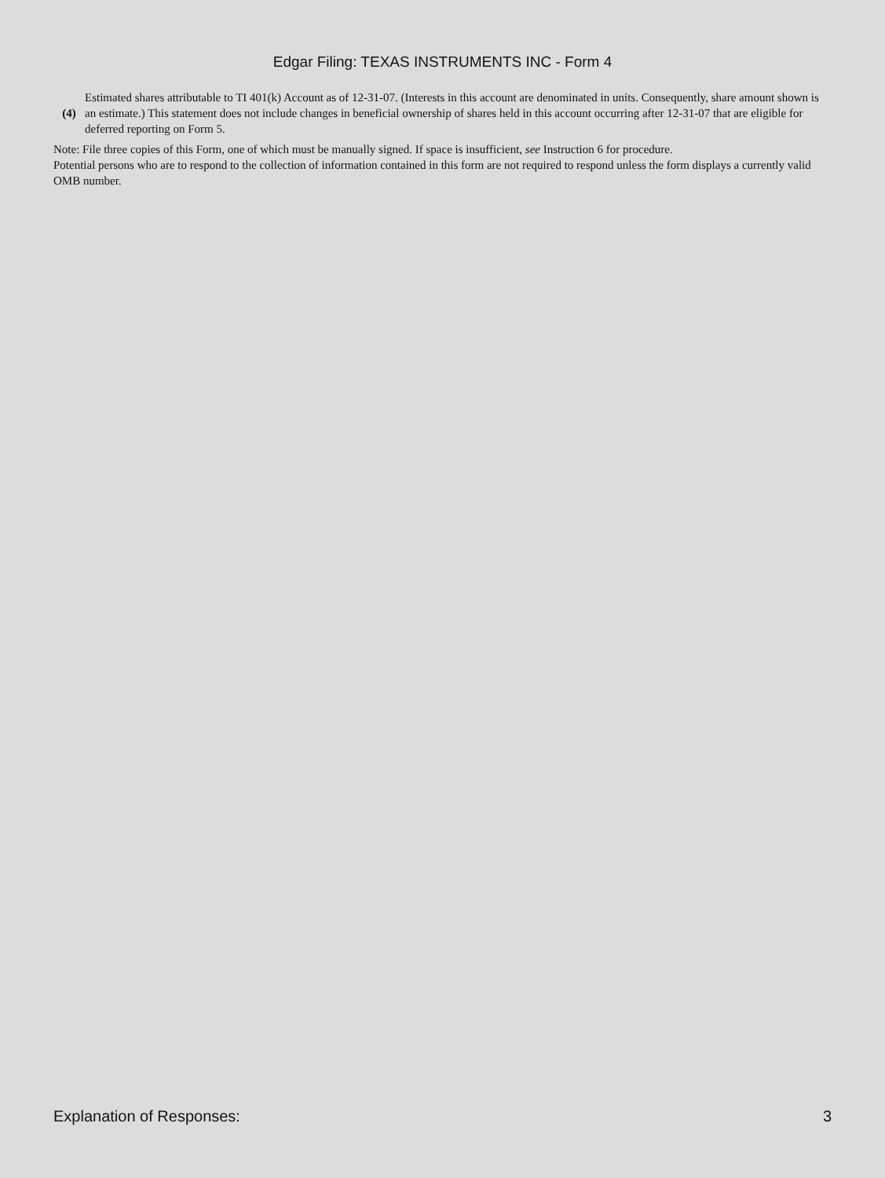Edgar Filing: TEXAS INSTRUMENTS INC - Form 4
| (4) | Estimated shares attributable to TI 401(k) Account as of 12-31-07. (Interests in this account are denominated in units. Consequently, share amount shown is an estimate.) This statement does not include changes in beneficial ownership of shares held in this account occurring after 12-31-07 that are eligible for deferred reporting on Form 5. |
Note: File three copies of this Form, one of which must be manually signed. If space is insufficient, see Instruction 6 for procedure.
Potential persons who are to respond to the collection of information contained in this form are not required to respond unless the form displays a currently valid OMB number.
Explanation of Responses: 3